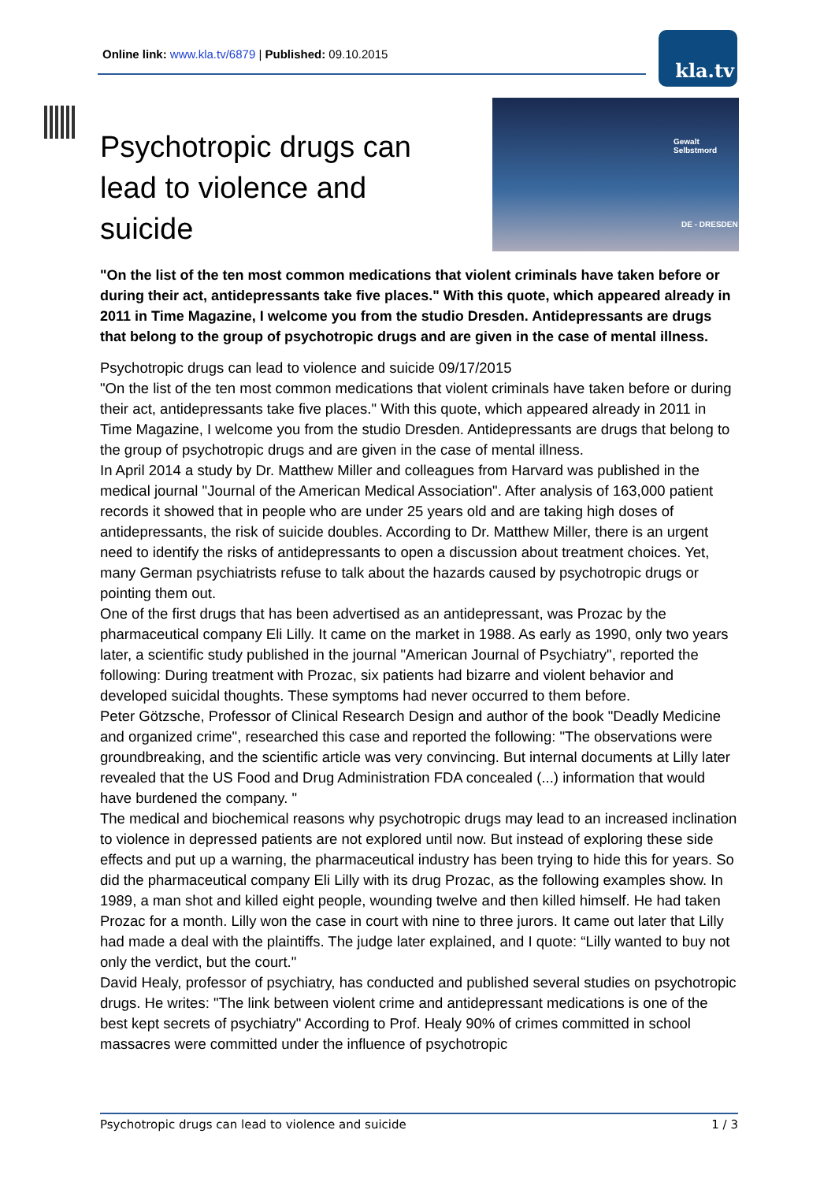Online link: www.kla.tv/6879 | Published: 09.10.2015
kla.tv
Gewalt
Selbstmord
DE - DRESDEN
Psychotropic drugs can lead to violence and suicide
"On the list of the ten most common medications that violent criminals have taken before or during their act, antidepressants take five places." With this quote, which appeared already in 2011 in Time Magazine, I welcome you from the studio Dresden. Antidepressants are drugs that belong to the group of psychotropic drugs and are given in the case of mental illness.
Psychotropic drugs can lead to violence and suicide 09/17/2015
"On the list of the ten most common medications that violent criminals have taken before or during their act, antidepressants take five places." With this quote, which appeared already in 2011 in Time Magazine, I welcome you from the studio Dresden. Antidepressants are drugs that belong to the group of psychotropic drugs and are given in the case of mental illness.
In April 2014 a study by Dr. Matthew Miller and colleagues from Harvard was published in the medical journal "Journal of the American Medical Association". After analysis of 163,000 patient records it showed that in people who are under 25 years old and are taking high doses of antidepressants, the risk of suicide doubles. According to Dr. Matthew Miller, there is an urgent need to identify the risks of antidepressants to open a discussion about treatment choices. Yet, many German psychiatrists refuse to talk about the hazards caused by psychotropic drugs or pointing them out.
One of the first drugs that has been advertised as an antidepressant, was Prozac by the pharmaceutical company Eli Lilly. It came on the market in 1988. As early as 1990, only two years later, a scientific study published in the journal "American Journal of Psychiatry", reported the following: During treatment with Prozac, six patients had bizarre and violent behavior and developed suicidal thoughts. These symptoms had never occurred to them before.
Peter Götzsche, Professor of Clinical Research Design and author of the book "Deadly Medicine and organized crime", researched this case and reported the following: "The observations were groundbreaking, and the scientific article was very convincing. But internal documents at Lilly later revealed that the US Food and Drug Administration FDA concealed (...) information that would have burdened the company. "
The medical and biochemical reasons why psychotropic drugs may lead to an increased inclination to violence in depressed patients are not explored until now. But instead of exploring these side effects and put up a warning, the pharmaceutical industry has been trying to hide this for years. So did the pharmaceutical company Eli Lilly with its drug Prozac, as the following examples show. In 1989, a man shot and killed eight people, wounding twelve and then killed himself. He had taken Prozac for a month. Lilly won the case in court with nine to three jurors. It came out later that Lilly had made a deal with the plaintiffs. The judge later explained, and I quote: “Lilly wanted to buy not only the verdict, but the court."
David Healy, professor of psychiatry, has conducted and published several studies on psychotropic drugs. He writes: "The link between violent crime and antidepressant medications is one of the best kept secrets of psychiatry" According to Prof. Healy 90% of crimes committed in school massacres were committed under the influence of psychotropic
Psychotropic drugs can lead to violence and suicide 1 / 3